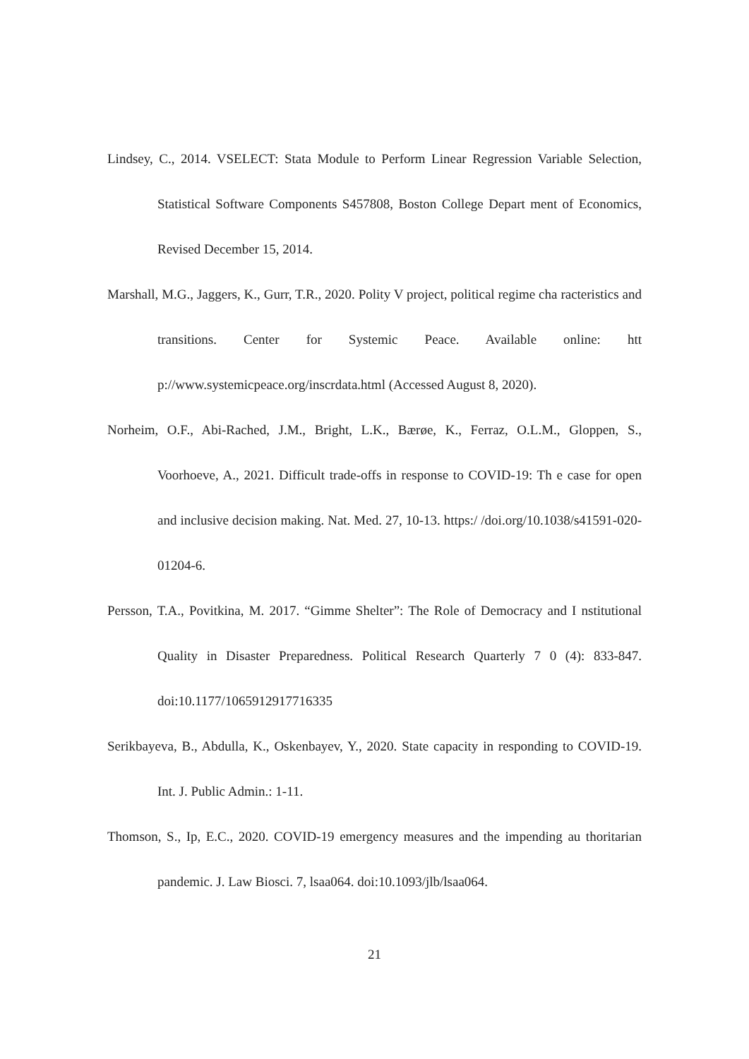Lindsey, C., 2014. VSELECT: Stata Module to Perform Linear Regression Variable Selection, Statistical Software Components S457808, Boston College Depart ment of Economics, Revised December 15, 2014.
Marshall, M.G., Jaggers, K., Gurr, T.R., 2020. Polity V project, political regime cha racteristics and transitions. Center for Systemic Peace. Available online: htt p://www.systemicpeace.org/inscrdata.html (Accessed August 8, 2020).
Norheim, O.F., Abi-Rached, J.M., Bright, L.K., Bærøe, K., Ferraz, O.L.M., Gloppen, S., Voorhoeve, A., 2021. Difficult trade-offs in response to COVID-19: Th e case for open and inclusive decision making. Nat. Med. 27, 10-13. https:/ /doi.org/10.1038/s41591-020-01204-6.
Persson, T.A., Povitkina, M. 2017. “Gimme Shelter”: The Role of Democracy and I nstitutional Quality in Disaster Preparedness. Political Research Quarterly 7 0 (4): 833-847. doi:10.1177/1065912917716335
Serikbayeva, B., Abdulla, K., Oskenbayev, Y., 2020. State capacity in responding to COVID-19. Int. J. Public Admin.: 1-11.
Thomson, S., Ip, E.C., 2020. COVID-19 emergency measures and the impending au thoritarian pandemic. J. Law Biosci. 7, lsaa064. doi:10.1093/jlb/lsaa064.
21